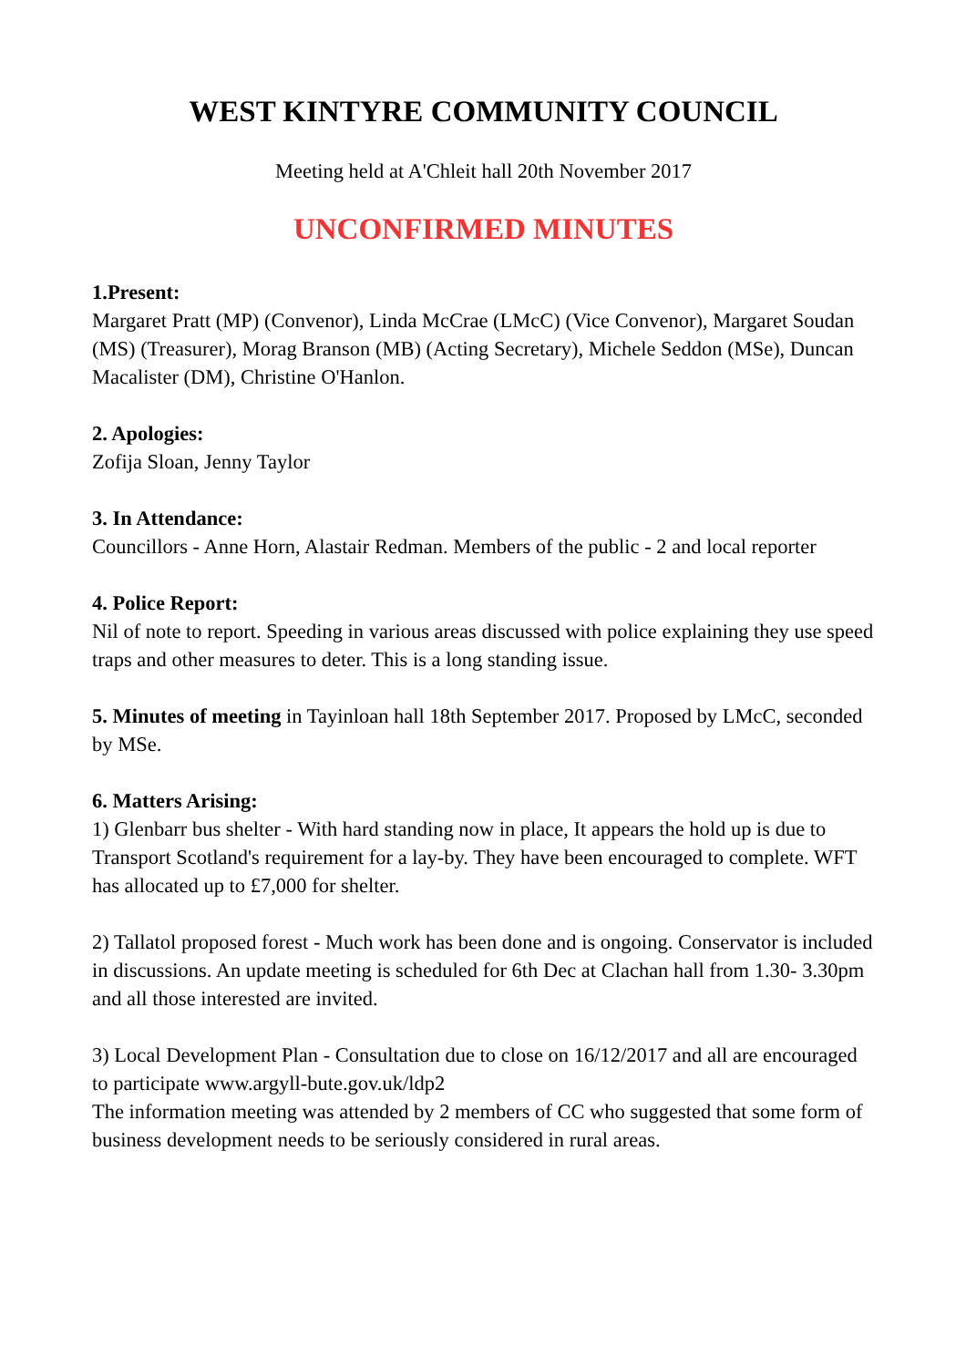WEST KINTYRE COMMUNITY COUNCIL
Meeting held at A'Chleit hall 20th November 2017
UNCONFIRMED MINUTES
1.Present:
Margaret Pratt (MP) (Convenor), Linda McCrae (LMcC) (Vice Convenor), Margaret Soudan (MS) (Treasurer), Morag Branson (MB) (Acting Secretary), Michele Seddon (MSe), Duncan Macalister (DM), Christine O'Hanlon.
2. Apologies:
Zofija Sloan, Jenny Taylor
3. In Attendance:
Councillors - Anne Horn, Alastair Redman. Members of the public - 2 and local reporter
4. Police Report:
Nil of note to report. Speeding in various areas discussed with police explaining they use speed traps and other measures to deter. This is a long standing issue.
5. Minutes of meeting in Tayinloan hall 18th September 2017. Proposed by LMcC, seconded by MSe.
6. Matters Arising:
1) Glenbarr bus shelter - With hard standing now in place, It appears the hold up is due to Transport Scotland's requirement for a lay-by. They have been encouraged to complete. WFT has allocated up to £7,000 for shelter.
2) Tallatol proposed forest - Much work has been done and is ongoing. Conservator is included in discussions. An update meeting is scheduled for 6th Dec at Clachan hall from 1.30- 3.30pm and all those interested are invited.
3) Local Development Plan - Consultation due to close on 16/12/2017 and all are encouraged to participate www.argyll-bute.gov.uk/ldp2
The information meeting was attended by 2 members of CC who suggested that some form of business development needs to be seriously considered in rural areas.